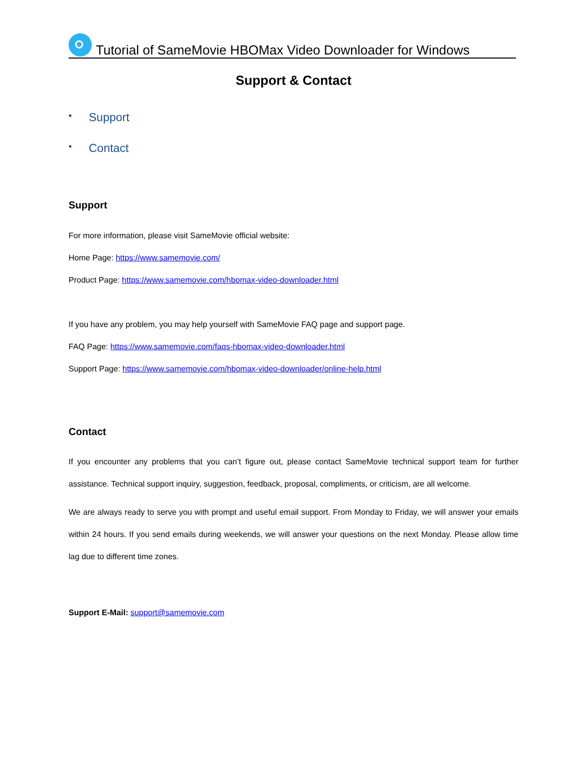Tutorial of SameMovie HBOMax Video Downloader for Windows
Support & Contact
• Support
• Contact
Support
For more information, please visit SameMovie official website:
Home Page: https://www.samemovie.com/
Product Page: https://www.samemovie.com/hbomax-video-downloader.html
If you have any problem, you may help yourself with SameMovie FAQ page and support page.
FAQ Page: https://www.samemovie.com/faqs-hbomax-video-downloader.html
Support Page: https://www.samemovie.com/hbomax-video-downloader/online-help.html
Contact
If you encounter any problems that you can’t figure out, please contact SameMovie technical support team for further assistance. Technical support inquiry, suggestion, feedback, proposal, compliments, or criticism, are all welcome.
We are always ready to serve you with prompt and useful email support. From Monday to Friday, we will answer your emails within 24 hours. If you send emails during weekends, we will answer your questions on the next Monday. Please allow time lag due to different time zones.
Support E-Mail: support@samemovie.com